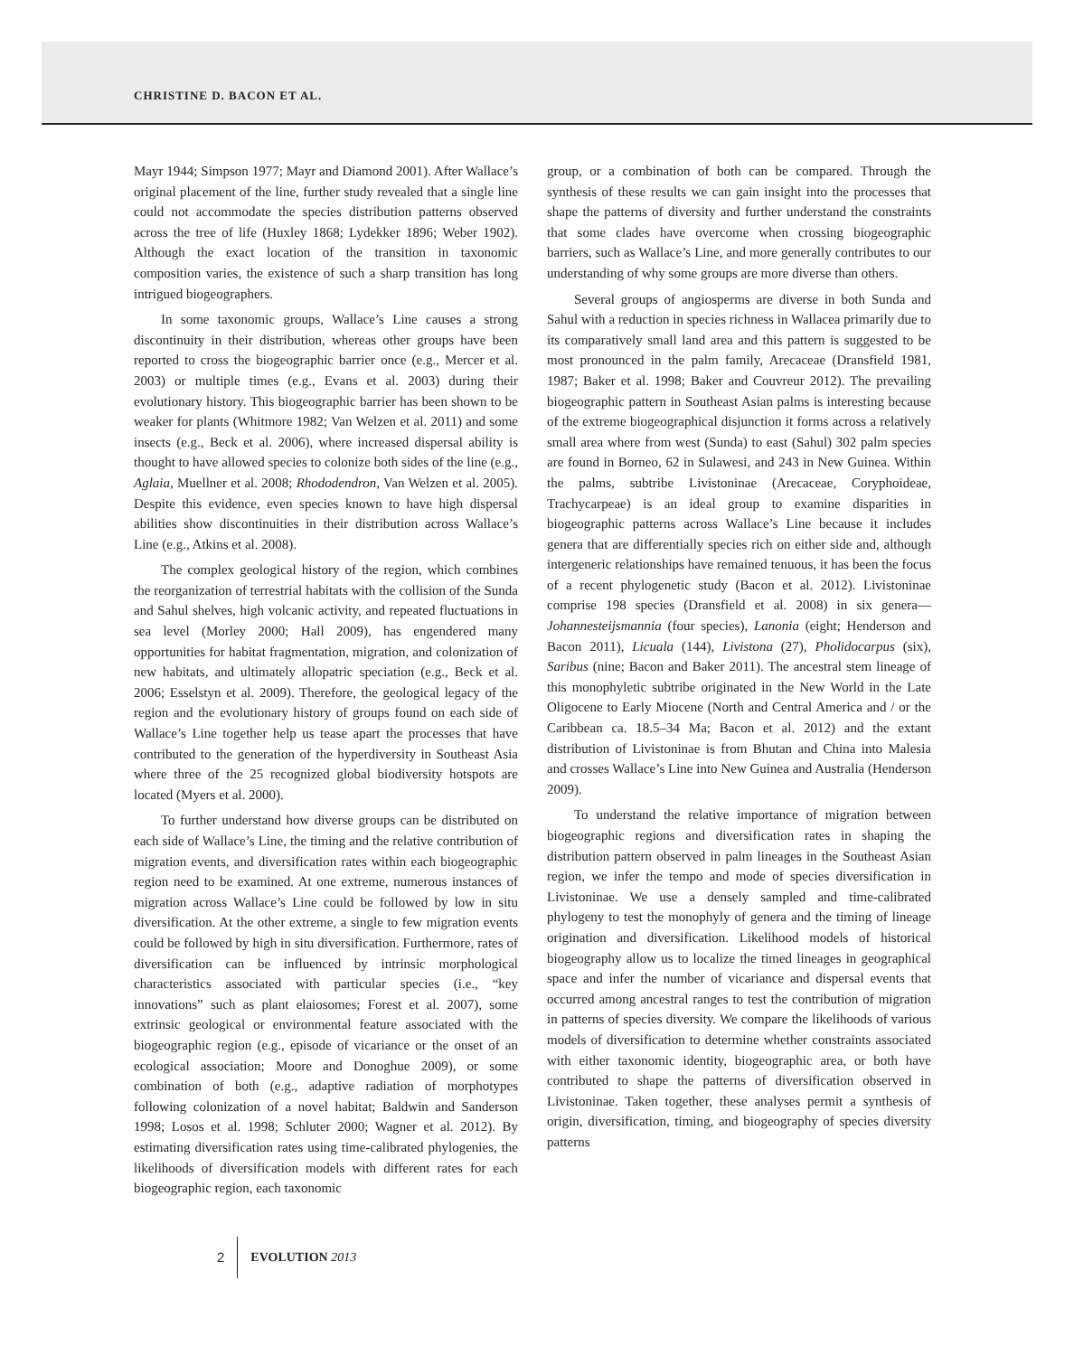CHRISTINE D. BACON ET AL.
Mayr 1944; Simpson 1977; Mayr and Diamond 2001). After Wallace’s original placement of the line, further study revealed that a single line could not accommodate the species distribution patterns observed across the tree of life (Huxley 1868; Lydekker 1896; Weber 1902). Although the exact location of the transition in taxonomic composition varies, the existence of such a sharp transition has long intrigued biogeographers.
In some taxonomic groups, Wallace’s Line causes a strong discontinuity in their distribution, whereas other groups have been reported to cross the biogeographic barrier once (e.g., Mercer et al. 2003) or multiple times (e.g., Evans et al. 2003) during their evolutionary history. This biogeographic barrier has been shown to be weaker for plants (Whitmore 1982; Van Welzen et al. 2011) and some insects (e.g., Beck et al. 2006), where increased dispersal ability is thought to have allowed species to colonize both sides of the line (e.g., Aglaia, Muellner et al. 2008; Rhododendron, Van Welzen et al. 2005). Despite this evidence, even species known to have high dispersal abilities show discontinuities in their distribution across Wallace’s Line (e.g., Atkins et al. 2008).
The complex geological history of the region, which combines the reorganization of terrestrial habitats with the collision of the Sunda and Sahul shelves, high volcanic activity, and repeated fluctuations in sea level (Morley 2000; Hall 2009), has engendered many opportunities for habitat fragmentation, migration, and colonization of new habitats, and ultimately allopatric speciation (e.g., Beck et al. 2006; Esselstyn et al. 2009). Therefore, the geological legacy of the region and the evolutionary history of groups found on each side of Wallace’s Line together help us tease apart the processes that have contributed to the generation of the hyperdiversity in Southeast Asia where three of the 25 recognized global biodiversity hotspots are located (Myers et al. 2000).
To further understand how diverse groups can be distributed on each side of Wallace’s Line, the timing and the relative contribution of migration events, and diversification rates within each biogeographic region need to be examined. At one extreme, numerous instances of migration across Wallace’s Line could be followed by low in situ diversification. At the other extreme, a single to few migration events could be followed by high in situ diversification. Furthermore, rates of diversification can be influenced by intrinsic morphological characteristics associated with particular species (i.e., “key innovations” such as plant elaiosomes; Forest et al. 2007), some extrinsic geological or environmental feature associated with the biogeographic region (e.g., episode of vicariance or the onset of an ecological association; Moore and Donoghue 2009), or some combination of both (e.g., adaptive radiation of morphotypes following colonization of a novel habitat; Baldwin and Sanderson 1998; Losos et al. 1998; Schluter 2000; Wagner et al. 2012). By estimating diversification rates using time-calibrated phylogenies, the likelihoods of diversification models with different rates for each biogeographic region, each taxonomic
group, or a combination of both can be compared. Through the synthesis of these results we can gain insight into the processes that shape the patterns of diversity and further understand the constraints that some clades have overcome when crossing biogeographic barriers, such as Wallace’s Line, and more generally contributes to our understanding of why some groups are more diverse than others.
Several groups of angiosperms are diverse in both Sunda and Sahul with a reduction in species richness in Wallacea primarily due to its comparatively small land area and this pattern is suggested to be most pronounced in the palm family, Arecaceae (Dransfield 1981, 1987; Baker et al. 1998; Baker and Couvreur 2012). The prevailing biogeographic pattern in Southeast Asian palms is interesting because of the extreme biogeographical disjunction it forms across a relatively small area where from west (Sunda) to east (Sahul) 302 palm species are found in Borneo, 62 in Sulawesi, and 243 in New Guinea. Within the palms, subtribe Livistoninae (Arecaceae, Coryphoideae, Trachycarpeae) is an ideal group to examine disparities in biogeographic patterns across Wallace’s Line because it includes genera that are differentially species rich on either side and, although intergeneric relationships have remained tenuous, it has been the focus of a recent phylogenetic study (Bacon et al. 2012). Livistoninae comprise 198 species (Dransfield et al. 2008) in six genera—Johannesteijsmannia (four species), Lanonia (eight; Henderson and Bacon 2011), Licuala (144), Livistona (27), Pholidocarpus (six), Saribus (nine; Bacon and Baker 2011). The ancestral stem lineage of this monophyletic subtribe originated in the New World in the Late Oligocene to Early Miocene (North and Central America and / or the Caribbean ca. 18.5–34 Ma; Bacon et al. 2012) and the extant distribution of Livistoninae is from Bhutan and China into Malesia and crosses Wallace’s Line into New Guinea and Australia (Henderson 2009).
To understand the relative importance of migration between biogeographic regions and diversification rates in shaping the distribution pattern observed in palm lineages in the Southeast Asian region, we infer the tempo and mode of species diversification in Livistoninae. We use a densely sampled and time-calibrated phylogeny to test the monophyly of genera and the timing of lineage origination and diversification. Likelihood models of historical biogeography allow us to localize the timed lineages in geographical space and infer the number of vicariance and dispersal events that occurred among ancestral ranges to test the contribution of migration in patterns of species diversity. We compare the likelihoods of various models of diversification to determine whether constraints associated with either taxonomic identity, biogeographic area, or both have contributed to shape the patterns of diversification observed in Livistoninae. Taken together, these analyses permit a synthesis of origin, diversification, timing, and biogeography of species diversity patterns
2 EVOLUTION 2013